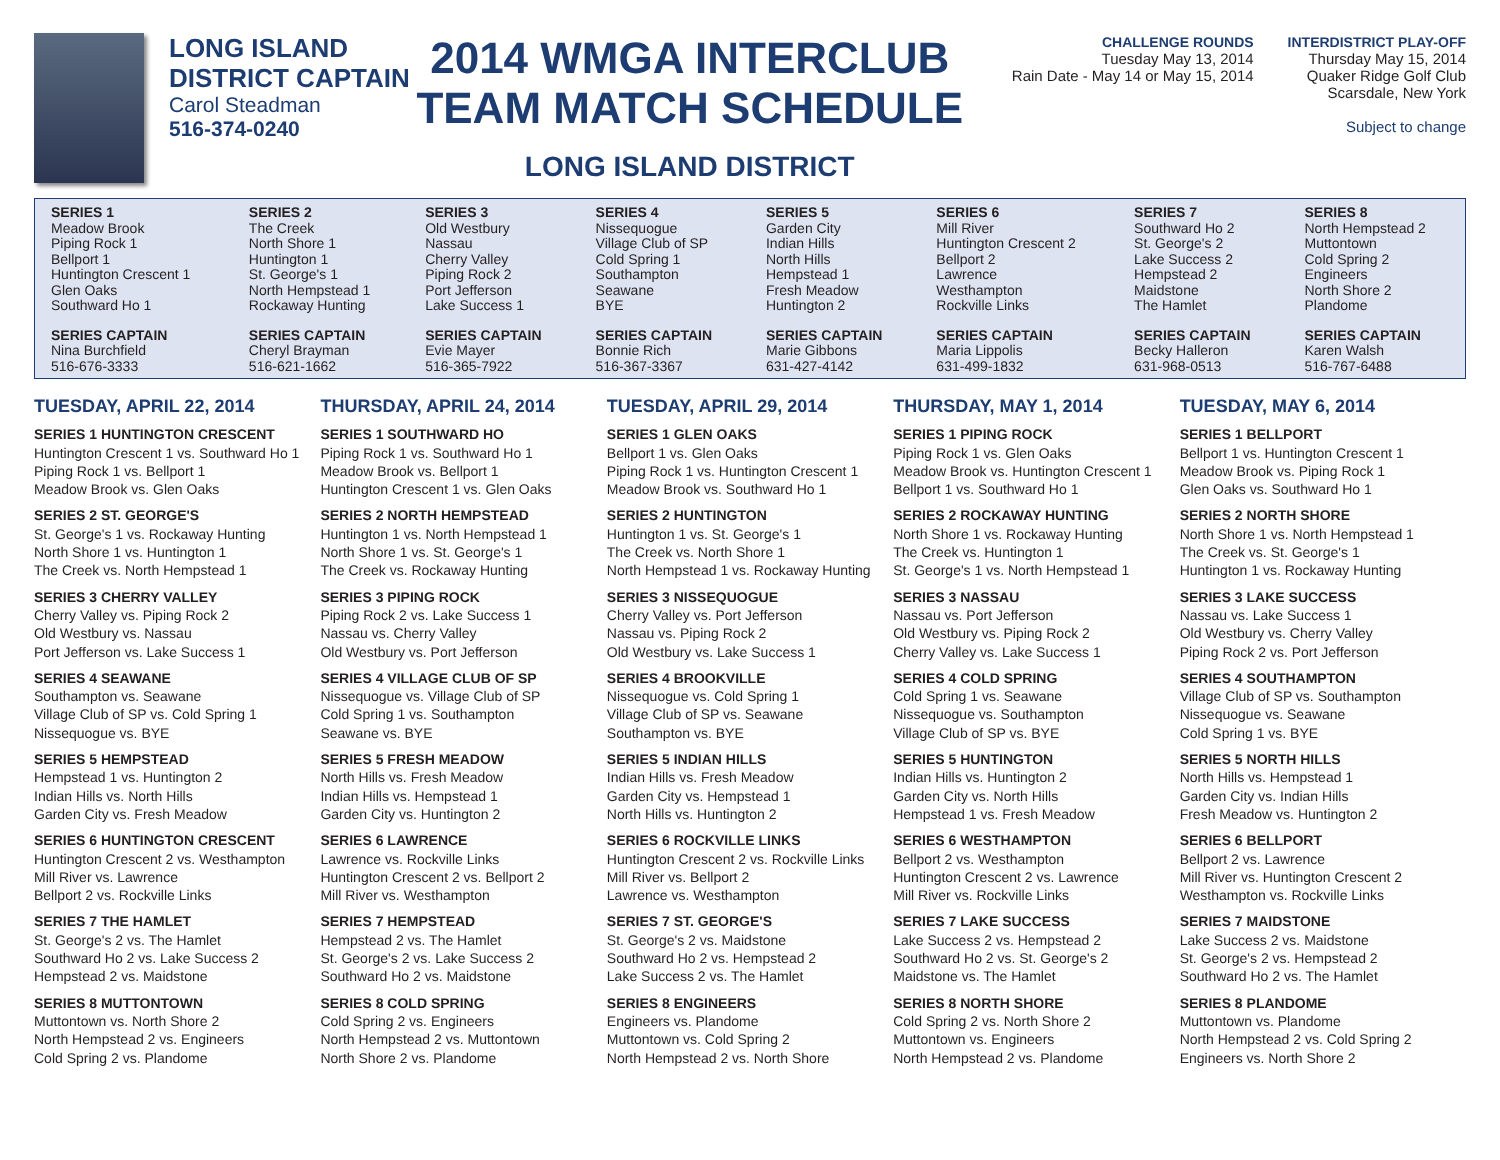LONG ISLAND
DISTRICT CAPTAIN
Carol Steadman
516-374-0240
2014 WMGA INTERCLUB
TEAM MATCH SCHEDULE
LONG ISLAND DISTRICT
CHALLENGE ROUNDS
Tuesday May 13, 2014
Rain Date - May 14 or May 15, 2014
INTERDISTRICT PLAY-OFF
Thursday May 15, 2014
Quaker Ridge Golf Club
Scarsdale, New York
Subject to change
| SERIES 1 Meadow Brook Piping Rock 1 Bellport 1 Huntington Crescent 1 Glen Oaks Southward Ho 1 | SERIES 2 The Creek North Shore 1 Huntington 1 St. George's 1 North Hempstead 1 Rockaway Hunting | SERIES 3 Old Westbury Nassau Cherry Valley Piping Rock 2 Port Jefferson Lake Success 1 | SERIES 4 Nissequogue Village Club of SP Cold Spring 1 Southampton Seawane BYE | SERIES 5 Garden City Indian Hills North Hills Hempstead 1 Fresh Meadow Huntington 2 | SERIES 6 Mill River Huntington Crescent 2 Bellport 2 Lawrence Westhampton Rockville Links | SERIES 7 Southward Ho 2 St. George's 2 Lake Success 2 Hempstead 2 Maidstone The Hamlet | SERIES 8 North Hempstead 2 Muttontown Cold Spring 2 Engineers North Shore 2 Plandome |
| SERIES CAPTAIN Nina Burchfield 516-676-3333 | SERIES CAPTAIN Cheryl Brayman 516-621-1662 | SERIES CAPTAIN Evie Mayer 516-365-7922 | SERIES CAPTAIN Bonnie Rich 516-367-3367 | SERIES CAPTAIN Marie Gibbons 631-427-4142 | SERIES CAPTAIN Maria Lippolis 631-499-1832 | SERIES CAPTAIN Becky Halleron 631-968-0513 | SERIES CAPTAIN Karen Walsh 516-767-6488 |
TUESDAY, APRIL 22, 2014
SERIES 1 HUNTINGTON CRESCENT
Huntington Crescent 1 vs. Southward Ho 1
Piping Rock 1 vs. Bellport 1
Meadow Brook vs. Glen Oaks
SERIES 2 ST. GEORGE'S
St. George's 1 vs. Rockaway Hunting
North Shore 1 vs. Huntington 1
The Creek vs. North Hempstead 1
SERIES 3 CHERRY VALLEY
Cherry Valley vs. Piping Rock 2
Old Westbury vs. Nassau
Port Jefferson vs. Lake Success 1
SERIES 4 SEAWANE
Southampton vs. Seawane
Village Club of SP vs. Cold Spring 1
Nissequogue vs. BYE
SERIES 5 HEMPSTEAD
Hempstead 1 vs. Huntington 2
Indian Hills vs. North Hills
Garden City vs. Fresh Meadow
SERIES 6 HUNTINGTON CRESCENT
Huntington Crescent 2 vs. Westhampton
Mill River vs. Lawrence
Bellport 2 vs. Rockville Links
SERIES 7 THE HAMLET
St. George's 2 vs. The Hamlet
Southward Ho 2 vs. Lake Success 2
Hempstead 2 vs. Maidstone
SERIES 8 MUTTONTOWN
Muttontown vs. North Shore 2
North Hempstead 2 vs. Engineers
Cold Spring 2 vs. Plandome
THURSDAY, APRIL 24, 2014
SERIES 1 SOUTHWARD HO
Piping Rock 1 vs. Southward Ho 1
Meadow Brook vs. Bellport 1
Huntington Crescent 1 vs. Glen Oaks
SERIES 2 NORTH HEMPSTEAD
Huntington 1 vs. North Hempstead 1
North Shore 1 vs. St. George's 1
The Creek vs. Rockaway Hunting
SERIES 3 PIPING ROCK
Piping Rock 2 vs. Lake Success 1
Nassau vs. Cherry Valley
Old Westbury vs. Port Jefferson
SERIES 4 VILLAGE CLUB OF SP
Nissequogue vs. Village Club of SP
Cold Spring 1 vs. Southampton
Seawane vs. BYE
SERIES 5 FRESH MEADOW
North Hills vs. Fresh Meadow
Indian Hills vs. Hempstead 1
Garden City vs. Huntington 2
SERIES 6 LAWRENCE
Lawrence vs. Rockville Links
Huntington Crescent 2 vs. Bellport 2
Mill River vs. Westhampton
SERIES 7 HEMPSTEAD
Hempstead 2 vs. The Hamlet
St. George's 2 vs. Lake Success 2
Southward Ho 2 vs. Maidstone
SERIES 8 COLD SPRING
Cold Spring 2 vs. Engineers
North Hempstead 2 vs. Muttontown
North Shore 2 vs. Plandome
TUESDAY, APRIL 29, 2014
SERIES 1 GLEN OAKS
Bellport 1 vs. Glen Oaks
Piping Rock 1 vs. Huntington Crescent 1
Meadow Brook vs. Southward Ho 1
SERIES 2 HUNTINGTON
Huntington 1 vs. St. George's 1
The Creek vs. North Shore 1
North Hempstead 1 vs. Rockaway Hunting
SERIES 3 NISSEQUOGUE
Cherry Valley vs. Port Jefferson
Nassau vs. Piping Rock 2
Old Westbury vs. Lake Success 1
SERIES 4 BROOKVILLE
Nissequogue vs. Cold Spring 1
Village Club of SP vs. Seawane
Southampton vs. BYE
SERIES 5 INDIAN HILLS
Indian Hills vs. Fresh Meadow
Garden City vs. Hempstead 1
North Hills vs. Huntington 2
SERIES 6 ROCKVILLE LINKS
Huntington Crescent 2 vs. Rockville Links
Mill River vs. Bellport 2
Lawrence vs. Westhampton
SERIES 7 ST. GEORGE'S
St. George's 2 vs. Maidstone
Southward Ho 2 vs. Hempstead 2
Lake Success 2 vs. The Hamlet
SERIES 8 ENGINEERS
Engineers vs. Plandome
Muttontown vs. Cold Spring 2
North Hempstead 2 vs. North Shore
THURSDAY, MAY 1, 2014
SERIES 1 PIPING ROCK
Piping Rock 1 vs. Glen Oaks
Meadow Brook vs. Huntington Crescent 1
Bellport 1 vs. Southward Ho 1
SERIES 2 ROCKAWAY HUNTING
North Shore 1 vs. Rockaway Hunting
The Creek vs. Huntington 1
St. George's 1 vs. North Hempstead 1
SERIES 3 NASSAU
Nassau vs. Port Jefferson
Old Westbury vs. Piping Rock 2
Cherry Valley vs. Lake Success 1
SERIES 4 COLD SPRING
Cold Spring 1 vs. Seawane
Nissequogue vs. Southampton
Village Club of SP vs. BYE
SERIES 5 HUNTINGTON
Indian Hills vs. Huntington 2
Garden City vs. North Hills
Hempstead 1 vs. Fresh Meadow
SERIES 6 WESTHAMPTON
Bellport 2 vs. Westhampton
Huntington Crescent 2 vs. Lawrence
Mill River vs. Rockville Links
SERIES 7 LAKE SUCCESS
Lake Success 2 vs. Hempstead 2
Southward Ho 2 vs. St. George's 2
Maidstone vs. The Hamlet
SERIES 8 NORTH SHORE
Cold Spring 2 vs. North Shore 2
Muttontown vs. Engineers
North Hempstead 2 vs. Plandome
TUESDAY, MAY 6, 2014
SERIES 1 BELLPORT
Bellport 1 vs. Huntington Crescent 1
Meadow Brook vs. Piping Rock 1
Glen Oaks vs. Southward Ho 1
SERIES 2 NORTH SHORE
North Shore 1 vs. North Hempstead 1
The Creek vs. St. George's 1
Huntington 1 vs. Rockaway Hunting
SERIES 3 LAKE SUCCESS
Nassau vs. Lake Success 1
Old Westbury vs. Cherry Valley
Piping Rock 2 vs. Port Jefferson
SERIES 4 SOUTHAMPTON
Village Club of SP vs. Southampton
Nissequogue vs. Seawane
Cold Spring 1 vs. BYE
SERIES 5 NORTH HILLS
North Hills vs. Hempstead 1
Garden City vs. Indian Hills
Fresh Meadow vs. Huntington 2
SERIES 6 BELLPORT
Bellport 2 vs. Lawrence
Mill River vs. Huntington Crescent 2
Westhampton vs. Rockville Links
SERIES 7 MAIDSTONE
Lake Success 2 vs. Maidstone
St. George's 2 vs. Hempstead 2
Southward Ho 2 vs. The Hamlet
SERIES 8 PLANDOME
Muttontown vs. Plandome
North Hempstead 2 vs. Cold Spring 2
Engineers vs. North Shore 2